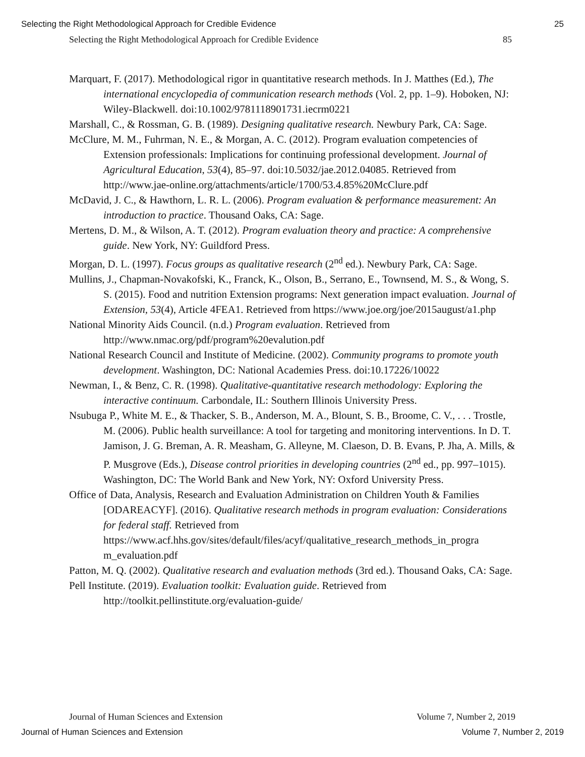Selecting the Right Methodological Approach for Credible Evidence 25
Selecting the Right Methodological Approach for Credible Evidence 85
Marquart, F. (2017). Methodological rigor in quantitative research methods. In J. Matthes (Ed.), The international encyclopedia of communication research methods (Vol. 2, pp. 1–9). Hoboken, NJ: Wiley-Blackwell. doi:10.1002/9781118901731.iecrm0221
Marshall, C., & Rossman, G. B. (1989). Designing qualitative research. Newbury Park, CA: Sage.
McClure, M. M., Fuhrman, N. E., & Morgan, A. C. (2012). Program evaluation competencies of Extension professionals: Implications for continuing professional development. Journal of Agricultural Education, 53(4), 85–97. doi:10.5032/jae.2012.04085. Retrieved from http://www.jae-online.org/attachments/article/1700/53.4.85%20McClure.pdf
McDavid, J. C., & Hawthorn, L. R. L. (2006). Program evaluation & performance measurement: An introduction to practice. Thousand Oaks, CA: Sage.
Mertens, D. M., & Wilson, A. T. (2012). Program evaluation theory and practice: A comprehensive guide. New York, NY: Guildford Press.
Morgan, D. L. (1997). Focus groups as qualitative research (2<sup>nd</sup> ed.). Newbury Park, CA: Sage.
Mullins, J., Chapman-Novakofski, K., Franck, K., Olson, B., Serrano, E., Townsend, M. S., & Wong, S. S. (2015). Food and nutrition Extension programs: Next generation impact evaluation. Journal of Extension, 53(4), Article 4FEA1. Retrieved from https://www.joe.org/joe/2015august/a1.php
National Minority Aids Council. (n.d.) Program evaluation. Retrieved from http://www.nmac.org/pdf/program%20evalution.pdf
National Research Council and Institute of Medicine. (2002). Community programs to promote youth development. Washington, DC: National Academies Press. doi:10.17226/10022
Newman, I., & Benz, C. R. (1998). Qualitative-quantitative research methodology: Exploring the interactive continuum. Carbondale, IL: Southern Illinois University Press.
Nsubuga P., White M. E., & Thacker, S. B., Anderson, M. A., Blount, S. B., Broome, C. V., . . . Trostle, M. (2006). Public health surveillance: A tool for targeting and monitoring interventions. In D. T. Jamison, J. G. Breman, A. R. Measham, G. Alleyne, M. Claeson, D. B. Evans, P. Jha, A. Mills, & P. Musgrove (Eds.), Disease control priorities in developing countries (2<sup>nd</sup> ed., pp. 997–1015). Washington, DC: The World Bank and New York, NY: Oxford University Press.
Office of Data, Analysis, Research and Evaluation Administration on Children Youth & Families [ODAREACYF]. (2016). Qualitative research methods in program evaluation: Considerations for federal staff. Retrieved from https://www.acf.hhs.gov/sites/default/files/acyf/qualitative_research_methods_in_progra m_evaluation.pdf
Patton, M. Q. (2002). Qualitative research and evaluation methods (3rd ed.). Thousand Oaks, CA: Sage.
Pell Institute. (2019). Evaluation toolkit: Evaluation guide. Retrieved from http://toolkit.pellinstitute.org/evaluation-guide/
Journal of Human Sciences and Extension Volume 7, Number 2, 2019
Journal of Human Sciences and Extension Volume 7, Number 2, 2019